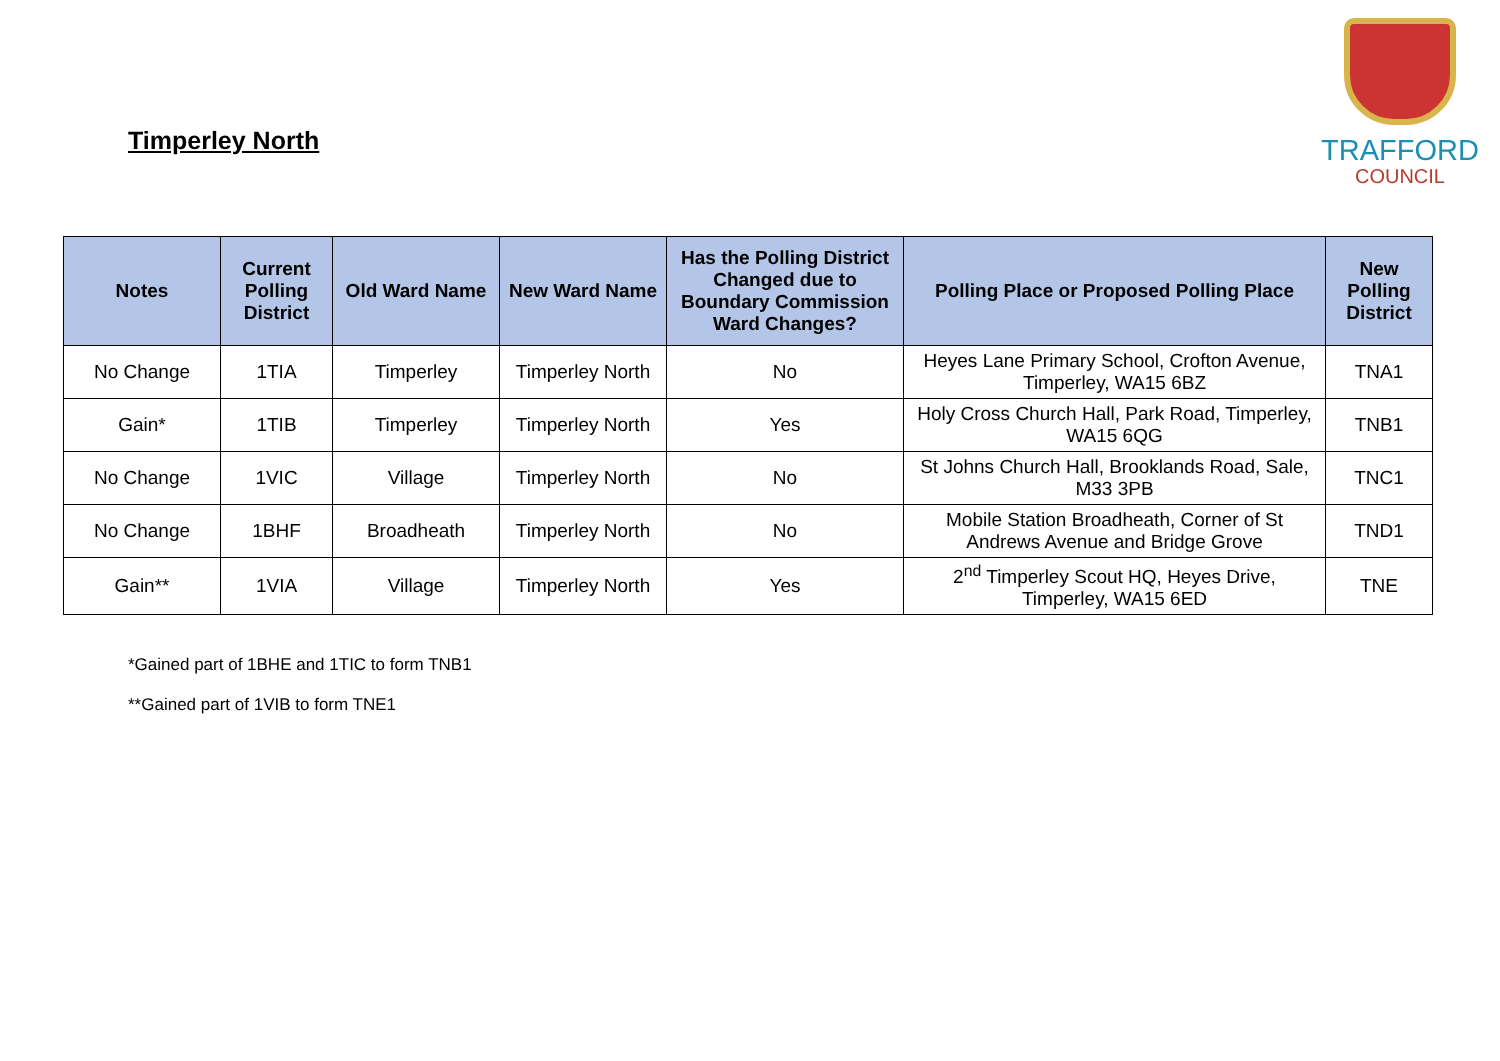Timperley North
TRAFFORD
COUNCIL
| Notes | Current Polling District | Old Ward Name | New Ward Name | Has the Polling District Changed due to Boundary Commission Ward Changes? | Polling Place or Proposed Polling Place | New Polling District |
| --- | --- | --- | --- | --- | --- | --- |
| No Change | 1TIA | Timperley | Timperley North | No | Heyes Lane Primary School, Crofton Avenue, Timperley, WA15 6BZ | TNA1 |
| Gain* | 1TIB | Timperley | Timperley North | Yes | Holy Cross Church Hall, Park Road, Timperley, WA15 6QG | TNB1 |
| No Change | 1VIC | Village | Timperley North | No | St Johns Church Hall, Brooklands Road, Sale, M33 3PB | TNC1 |
| No Change | 1BHF | Broadheath | Timperley North | No | Mobile Station Broadheath, Corner of St Andrews Avenue and Bridge Grove | TND1 |
| Gain** | 1VIA | Village | Timperley North | Yes | 2<sup>nd</sup> Timperley Scout HQ, Heyes Drive, Timperley, WA15 6ED | TNE |
*Gained part of 1BHE and 1TIC to form TNB1
**Gained part of 1VIB to form TNE1